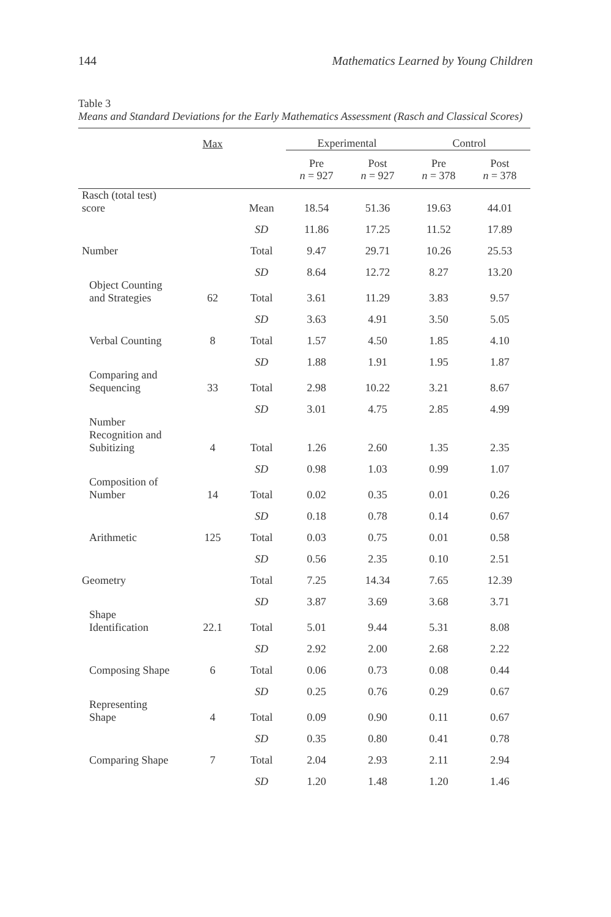144 Mathematics Learned by Young Children
Table 3
Means and Standard Deviations for the Early Mathematics Assessment (Rasch and Classical Scores)
| | Max | | Experimental | | Control | |
| --- | --- | --- | --- | --- | --- | --- |
| | | | Pre n = 927 | Post n = 927 | Pre n = 378 | Post n = 378 |
| Rasch (total test) score | | Mean | 18.54 | 51.36 | 19.63 | 44.01 |
| | | SD | 11.86 | 17.25 | 11.52 | 17.89 |
| Number | | Total | 9.47 | 29.71 | 10.26 | 25.53 |
| | | SD | 8.64 | 12.72 | 8.27 | 13.20 |
| Object Counting and Strategies | 62 | Total | 3.61 | 11.29 | 3.83 | 9.57 |
| | | SD | 3.63 | 4.91 | 3.50 | 5.05 |
| Verbal Counting | 8 | Total | 1.57 | 4.50 | 1.85 | 4.10 |
| | | SD | 1.88 | 1.91 | 1.95 | 1.87 |
| Comparing and Sequencing | 33 | Total | 2.98 | 10.22 | 3.21 | 8.67 |
| | | SD | 3.01 | 4.75 | 2.85 | 4.99 |
| Number Recognition and Subitizing | 4 | Total | 1.26 | 2.60 | 1.35 | 2.35 |
| | | SD | 0.98 | 1.03 | 0.99 | 1.07 |
| Composition of Number | 14 | Total | 0.02 | 0.35 | 0.01 | 0.26 |
| | | SD | 0.18 | 0.78 | 0.14 | 0.67 |
| Arithmetic | 125 | Total | 0.03 | 0.75 | 0.01 | 0.58 |
| | | SD | 0.56 | 2.35 | 0.10 | 2.51 |
| Geometry | | Total | 7.25 | 14.34 | 7.65 | 12.39 |
| | | SD | 3.87 | 3.69 | 3.68 | 3.71 |
| Shape Identification | 22.1 | Total | 5.01 | 9.44 | 5.31 | 8.08 |
| | | SD | 2.92 | 2.00 | 2.68 | 2.22 |
| Composing Shape | 6 | Total | 0.06 | 0.73 | 0.08 | 0.44 |
| | | SD | 0.25 | 0.76 | 0.29 | 0.67 |
| Representing Shape | 4 | Total | 0.09 | 0.90 | 0.11 | 0.67 |
| | | SD | 0.35 | 0.80 | 0.41 | 0.78 |
| Comparing Shape | 7 | Total | 2.04 | 2.93 | 2.11 | 2.94 |
| | | SD | 1.20 | 1.48 | 1.20 | 1.46 |